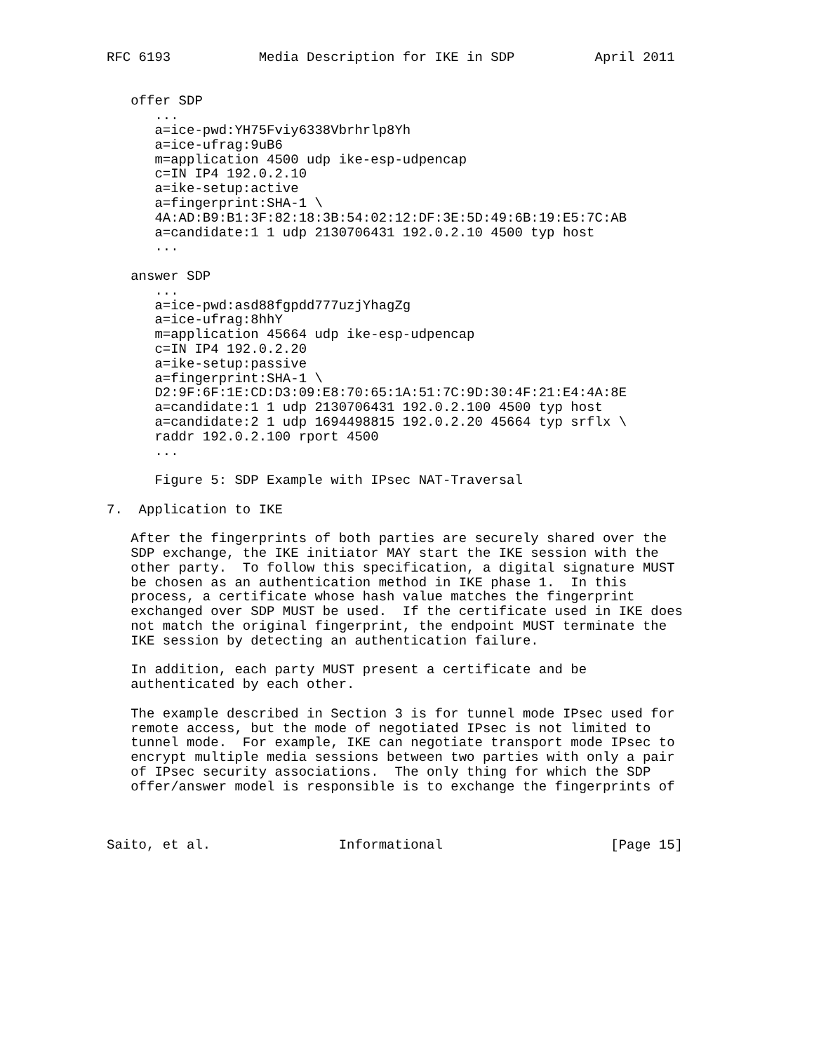RFC 6193           Media Description for IKE in SDP          April 2011


   offer SDP
      ...
      a=ice-pwd:YH75Fviy6338Vbrhrlp8Yh
      a=ice-ufrag:9uB6
      m=application 4500 udp ike-esp-udpencap
      c=IN IP4 192.0.2.10
      a=ike-setup:active
      a=fingerprint:SHA-1 \
      4A:AD:B9:B1:3F:82:18:3B:54:02:12:DF:3E:5D:49:6B:19:E5:7C:AB
      a=candidate:1 1 udp 2130706431 192.0.2.10 4500 typ host
      ...

   answer SDP
      ...
      a=ice-pwd:asd88fgpdd777uzjYhagZg
      a=ice-ufrag:8hhY
      m=application 45664 udp ike-esp-udpencap
      c=IN IP4 192.0.2.20
      a=ike-setup:passive
      a=fingerprint:SHA-1 \
      D2:9F:6F:1E:CD:D3:09:E8:70:65:1A:51:7C:9D:30:4F:21:E4:4A:8E
      a=candidate:1 1 udp 2130706431 192.0.2.100 4500 typ host
      a=candidate:2 1 udp 1694498815 192.0.2.20 45664 typ srflx \
      raddr 192.0.2.100 rport 4500
      ...

      Figure 5: SDP Example with IPsec NAT-Traversal

7.  Application to IKE

   After the fingerprints of both parties are securely shared over the
   SDP exchange, the IKE initiator MAY start the IKE session with the
   other party.  To follow this specification, a digital signature MUST
   be chosen as an authentication method in IKE phase 1.  In this
   process, a certificate whose hash value matches the fingerprint
   exchanged over SDP MUST be used.  If the certificate used in IKE does
   not match the original fingerprint, the endpoint MUST terminate the
   IKE session by detecting an authentication failure.

   In addition, each party MUST present a certificate and be
   authenticated by each other.

   The example described in Section 3 is for tunnel mode IPsec used for
   remote access, but the mode of negotiated IPsec is not limited to
   tunnel mode.  For example, IKE can negotiate transport mode IPsec to
   encrypt multiple media sessions between two parties with only a pair
   of IPsec security associations.  The only thing for which the SDP
   offer/answer model is responsible is to exchange the fingerprints of



Saito, et al.                Informational                     [Page 15]